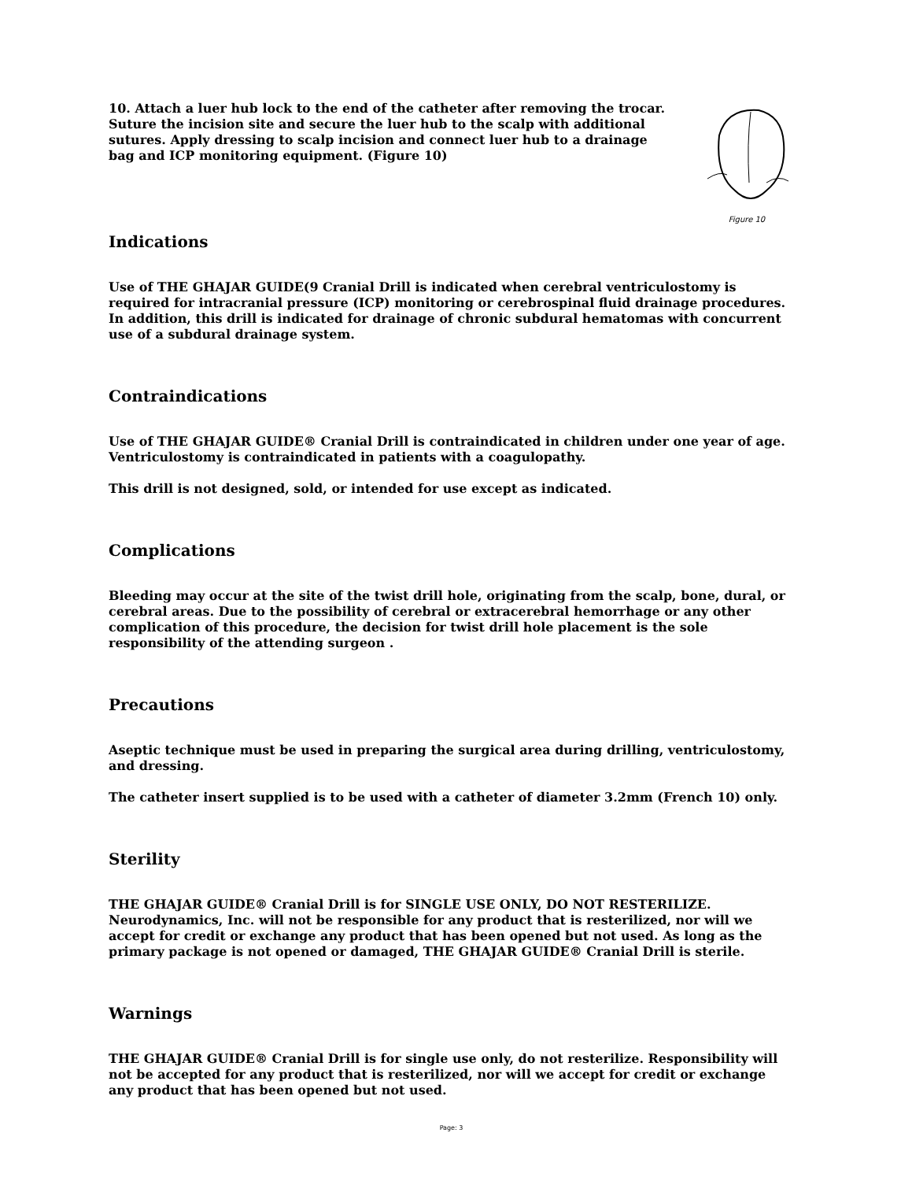10. Attach a luer hub lock to the end of the catheter after removing the trocar. Suture the incision site and secure the luer hub to the scalp with additional sutures. Apply dressing to scalp incision and connect luer hub to a drainage bag and ICP monitoring equipment. (Figure 10)
Figure 10
Indications
Use of THE GHAJAR GUIDE(9 Cranial Drill is indicated when cerebral ventriculostomy is required for intracranial pressure (ICP) monitoring or cerebrospinal fluid drainage procedures. In addition, this drill is indicated for drainage of chronic subdural hematomas with concurrent use of a subdural drainage system.
Contraindications
Use of THE GHAJAR GUIDE® Cranial Drill is contraindicated in children under one year of age. Ventriculostomy is contraindicated in patients with a coagulopathy.
This drill is not designed, sold, or intended for use except as indicated.
Complications
Bleeding may occur at the site of the twist drill hole, originating from the scalp, bone, dural, or cerebral areas. Due to the possibility of cerebral or extracerebral hemorrhage or any other complication of this procedure, the decision for twist drill hole placement is the sole responsibility of the attending surgeon .
Precautions
Aseptic technique must be used in preparing the surgical area during drilling, ventriculostomy, and dressing.
The catheter insert supplied is to be used with a catheter of diameter 3.2mm (French 10) only.
Sterility
THE GHAJAR GUIDE® Cranial Drill is for SINGLE USE ONLY, DO NOT RESTERILIZE. Neurodynamics, Inc. will not be responsible for any product that is resterilized, nor will we accept for credit or exchange any product that has been opened but not used. As long as the primary package is not opened or damaged, THE GHAJAR GUIDE® Cranial Drill is sterile.
Warnings
THE GHAJAR GUIDE® Cranial Drill is for single use only, do not resterilize. Responsibility will not be accepted for any product that is resterilized, nor will we accept for credit or exchange any product that has been opened but not used.
Page: 3